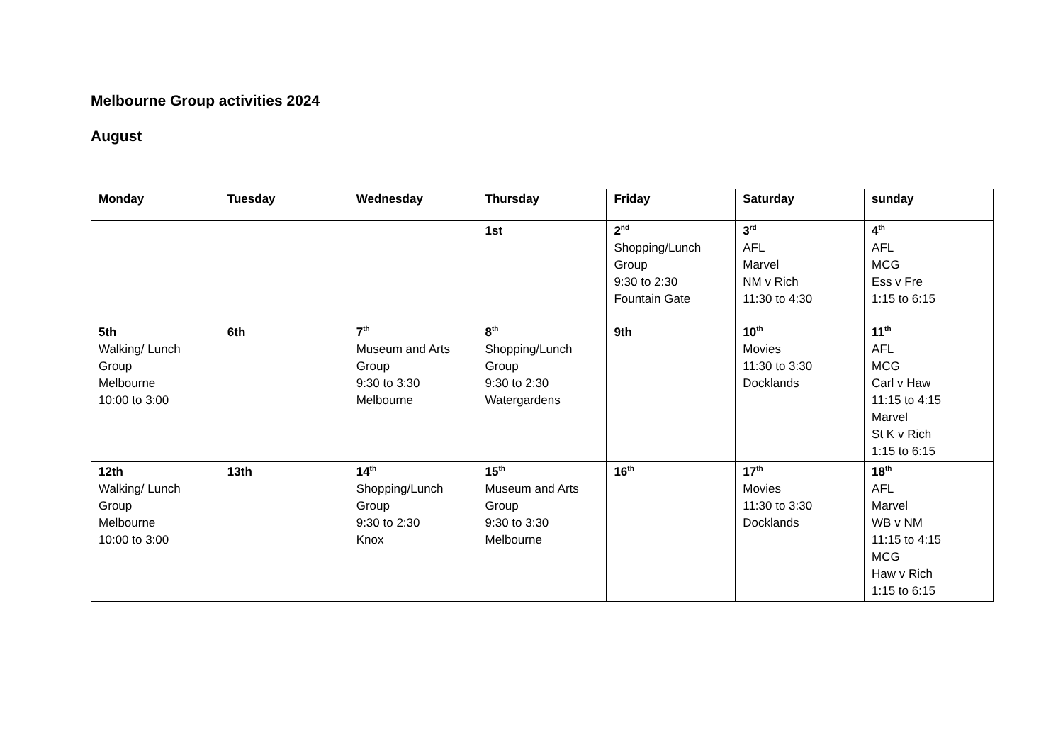Melbourne Group activities 2024
August
| Monday | Tuesday | Wednesday | Thursday | Friday | Saturday | sunday |
| --- | --- | --- | --- | --- | --- | --- |
| | | | 1st | 2<sup>nd</sup> Shopping/Lunch Group 9:30 to 2:30 Fountain Gate | 3<sup>rd</sup> AFL Marvel NM v Rich 11:30 to 4:30 | 4<sup>th</sup> AFL MCG Ess v Fre 1:15 to 6:15 |
| 5th Walking/ Lunch Group Melbourne 10:00 to 3:00 | 6th | 7<sup>th</sup> Museum and Arts Group 9:30 to 3:30 Melbourne | 8<sup>th</sup> Shopping/Lunch Group 9:30 to 2:30 Watergardens | 9th | 10<sup>th</sup> Movies 11:30 to 3:30 Docklands | 11<sup>th</sup> AFL MCG Carl v Haw 11:15 to 4:15 Marvel St K v Rich 1:15 to 6:15 |
| 12th Walking/ Lunch Group Melbourne 10:00 to 3:00 | 13th | 14<sup>th</sup> Shopping/Lunch Group 9:30 to 2:30 Knox | 15<sup>th</sup> Museum and Arts Group 9:30 to 3:30 Melbourne | 16<sup>th</sup> | 17<sup>th</sup> Movies 11:30 to 3:30 Docklands | 18<sup>th</sup> AFL Marvel WB v NM 11:15 to 4:15 MCG Haw v Rich 1:15 to 6:15 |